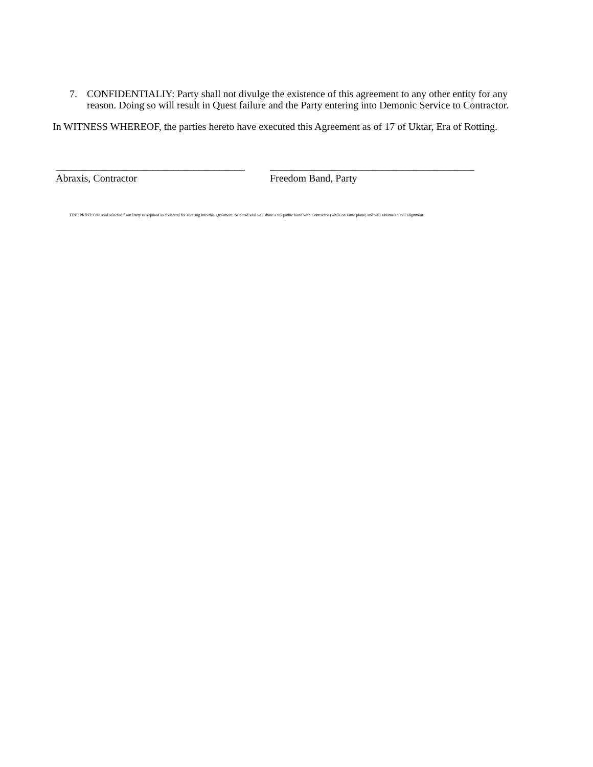7. CONFIDENTIALIY: Party shall not divulge the existence of this agreement to any other entity for any reason. Doing so will result in Quest failure and the Party entering into Demonic Service to Contractor.
In WITNESS WHEREOF, the parties hereto have executed this Agreement as of 17 of Uktar, Era of Rotting.
_____________________________________
Abraxis, Contractor
________________________________________
Freedom Band, Party
FINE PRINT: One soul selected from Party is required as collateral for entering into this agreement. Selected soul will share a telepathic bond with Contractor (while on same plane) and will assume an evil alignment.